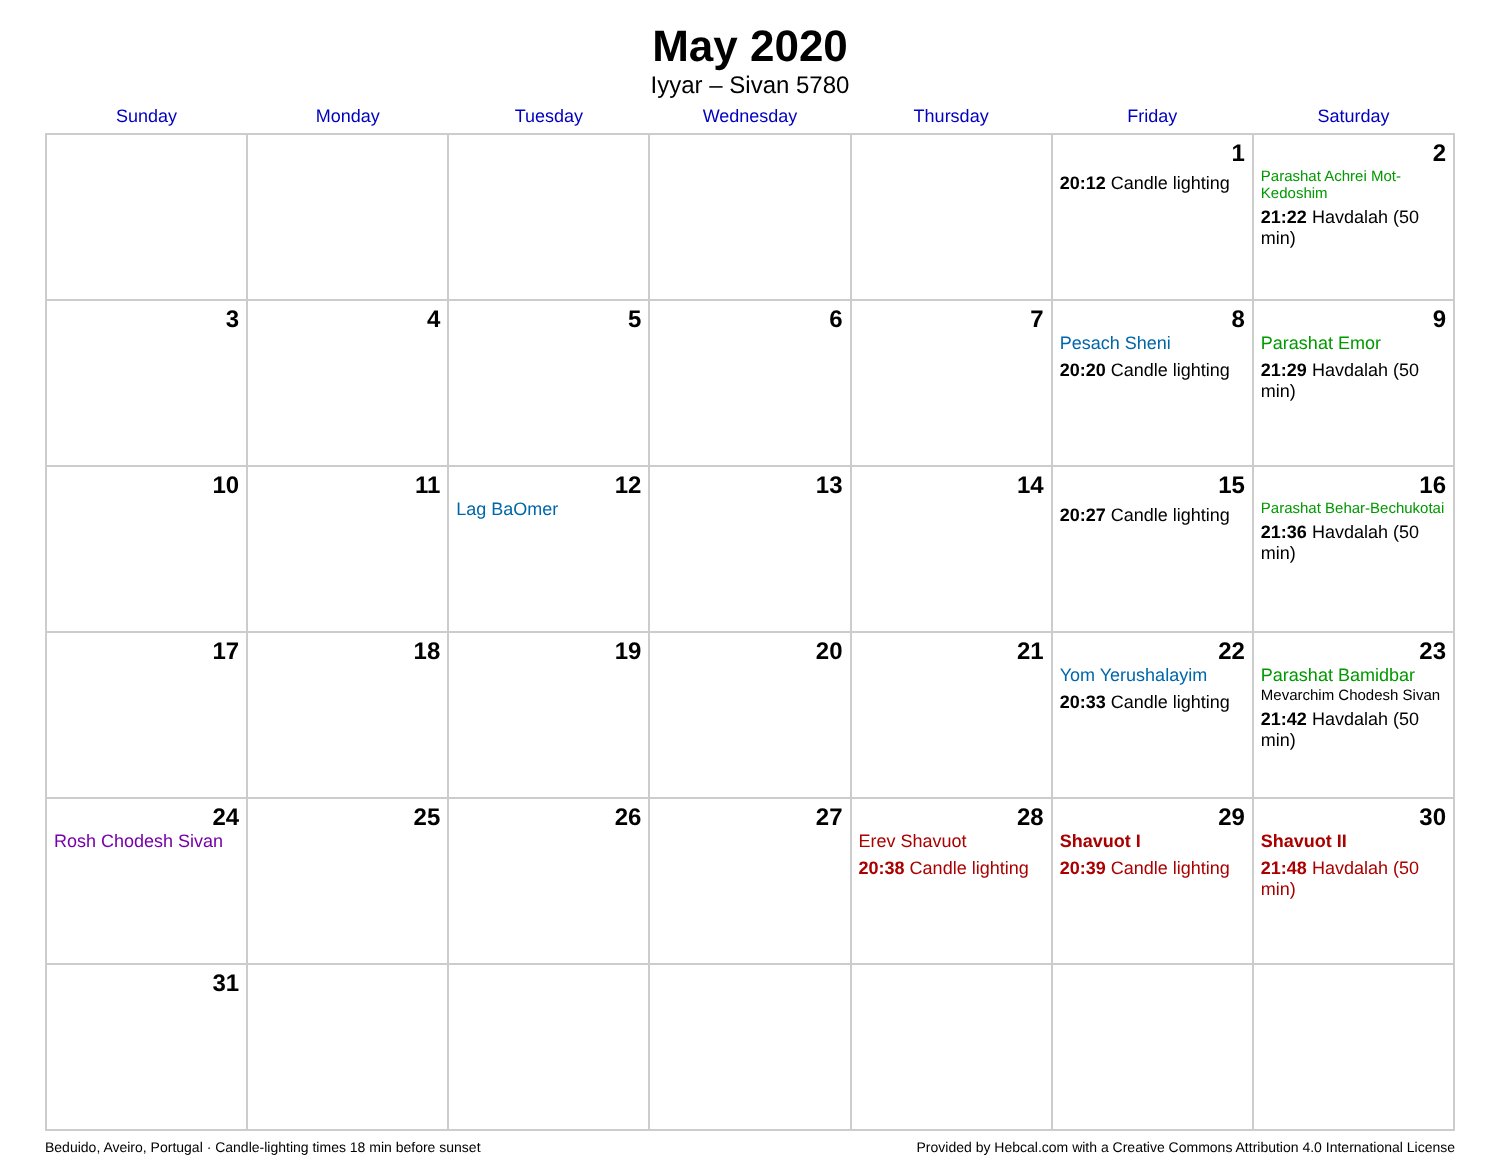May 2020
Iyyar – Sivan 5780
| Sunday | Monday | Tuesday | Wednesday | Thursday | Friday | Saturday |
| --- | --- | --- | --- | --- | --- | --- |
| | | | | | 1 20:12 Candle lighting | 2 Parashat Achrei Mot-Kedoshim 21:22 Havdalah (50 min) |
| 3 | 4 | 5 | 6 | 7 | 8 Pesach Sheni 20:20 Candle lighting | 9 Parashat Emor 21:29 Havdalah (50 min) |
| 10 | 11 | 12 Lag BaOmer | 13 | 14 | 15 20:27 Candle lighting | 16 Parashat Behar-Bechukotai 21:36 Havdalah (50 min) |
| 17 | 18 | 19 | 20 | 21 | 22 Yom Yerushalayim 20:33 Candle lighting | 23 Parashat Bamidbar Mevarchim Chodesh Sivan 21:42 Havdalah (50 min) |
| 24 Rosh Chodesh Sivan | 25 | 26 | 27 | 28 Erev Shavuot 20:38 Candle lighting | 29 Shavuot I 20:39 Candle lighting | 30 Shavuot II 21:48 Havdalah (50 min) |
| 31 | | | | | | |
Beduido, Aveiro, Portugal · Candle-lighting times 18 min before sunset Provided by Hebcal.com with a Creative Commons Attribution 4.0 International License